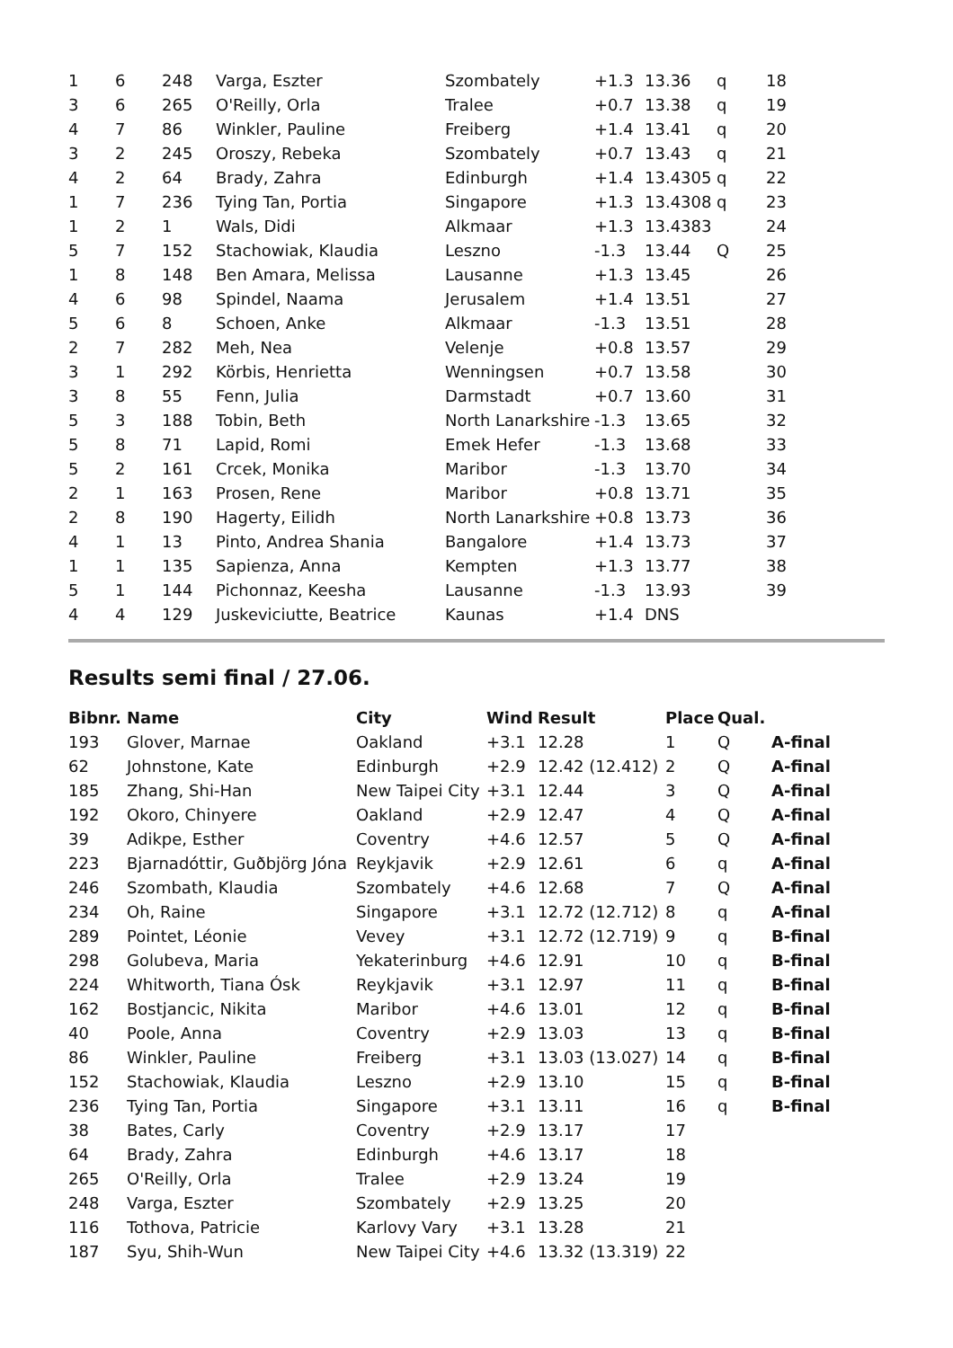| 1 | 6 | 248 | Varga, Eszter | Szombately | +1.3 | 13.36 | q | 18 |
| 3 | 6 | 265 | O'Reilly, Orla | Tralee | +0.7 | 13.38 | q | 19 |
| 4 | 7 | 86 | Winkler, Pauline | Freiberg | +1.4 | 13.41 | q | 20 |
| 3 | 2 | 245 | Oroszy, Rebeka | Szombately | +0.7 | 13.43 | q | 21 |
| 4 | 2 | 64 | Brady, Zahra | Edinburgh | +1.4 | 13.4305 | q | 22 |
| 1 | 7 | 236 | Tying Tan, Portia | Singapore | +1.3 | 13.4308 | q | 23 |
| 1 | 2 | 1 | Wals, Didi | Alkmaar | +1.3 | 13.4383 | | 24 |
| 5 | 7 | 152 | Stachowiak, Klaudia | Leszno | -1.3 | 13.44 | Q | 25 |
| 1 | 8 | 148 | Ben Amara, Melissa | Lausanne | +1.3 | 13.45 | | 26 |
| 4 | 6 | 98 | Spindel, Naama | Jerusalem | +1.4 | 13.51 | | 27 |
| 5 | 6 | 8 | Schoen, Anke | Alkmaar | -1.3 | 13.51 | | 28 |
| 2 | 7 | 282 | Meh, Nea | Velenje | +0.8 | 13.57 | | 29 |
| 3 | 1 | 292 | Körbis, Henrietta | Wenningsen | +0.7 | 13.58 | | 30 |
| 3 | 8 | 55 | Fenn, Julia | Darmstadt | +0.7 | 13.60 | | 31 |
| 5 | 3 | 188 | Tobin, Beth | North Lanarkshire | -1.3 | 13.65 | | 32 |
| 5 | 8 | 71 | Lapid, Romi | Emek Hefer | -1.3 | 13.68 | | 33 |
| 5 | 2 | 161 | Crcek, Monika | Maribor | -1.3 | 13.70 | | 34 |
| 2 | 1 | 163 | Prosen, Rene | Maribor | +0.8 | 13.71 | | 35 |
| 2 | 8 | 190 | Hagerty, Eilidh | North Lanarkshire | +0.8 | 13.73 | | 36 |
| 4 | 1 | 13 | Pinto, Andrea Shania | Bangalore | +1.4 | 13.73 | | 37 |
| 1 | 1 | 135 | Sapienza, Anna | Kempten | +1.3 | 13.77 | | 38 |
| 5 | 1 | 144 | Pichonnaz, Keesha | Lausanne | -1.3 | 13.93 | | 39 |
| 4 | 4 | 129 | Juskeviciutte, Beatrice | Kaunas | +1.4 | DNS | | |
Results semi final / 27.06.
| Bibnr. | Name | City | Wind | Result | Place | Qual. | |
| --- | --- | --- | --- | --- | --- | --- | --- |
| 193 | Glover, Marnae | Oakland | +3.1 | 12.28 | 1 | Q | A-final |
| 62 | Johnstone, Kate | Edinburgh | +2.9 | 12.42 (12.412) | 2 | Q | A-final |
| 185 | Zhang, Shi-Han | New Taipei City | +3.1 | 12.44 | 3 | Q | A-final |
| 192 | Okoro, Chinyere | Oakland | +2.9 | 12.47 | 4 | Q | A-final |
| 39 | Adikpe, Esther | Coventry | +4.6 | 12.57 | 5 | Q | A-final |
| 223 | Bjarnadóttir, Guðbjörg Jóna | Reykjavik | +2.9 | 12.61 | 6 | q | A-final |
| 246 | Szombath, Klaudia | Szombately | +4.6 | 12.68 | 7 | Q | A-final |
| 234 | Oh, Raine | Singapore | +3.1 | 12.72 (12.712) | 8 | q | A-final |
| 289 | Pointet, Léonie | Vevey | +3.1 | 12.72 (12.719) | 9 | q | B-final |
| 298 | Golubeva, Maria | Yekaterinburg | +4.6 | 12.91 | 10 | q | B-final |
| 224 | Whitworth, Tiana Ósk | Reykjavik | +3.1 | 12.97 | 11 | q | B-final |
| 162 | Bostjancic, Nikita | Maribor | +4.6 | 13.01 | 12 | q | B-final |
| 40 | Poole, Anna | Coventry | +2.9 | 13.03 | 13 | q | B-final |
| 86 | Winkler, Pauline | Freiberg | +3.1 | 13.03 (13.027) | 14 | q | B-final |
| 152 | Stachowiak, Klaudia | Leszno | +2.9 | 13.10 | 15 | q | B-final |
| 236 | Tying Tan, Portia | Singapore | +3.1 | 13.11 | 16 | q | B-final |
| 38 | Bates, Carly | Coventry | +2.9 | 13.17 | 17 | | |
| 64 | Brady, Zahra | Edinburgh | +4.6 | 13.17 | 18 | | |
| 265 | O'Reilly, Orla | Tralee | +2.9 | 13.24 | 19 | | |
| 248 | Varga, Eszter | Szombately | +2.9 | 13.25 | 20 | | |
| 116 | Tothova, Patricie | Karlovy Vary | +3.1 | 13.28 | 21 | | |
| 187 | Syu, Shih-Wun | New Taipei City | +4.6 | 13.32 (13.319) | 22 | | |